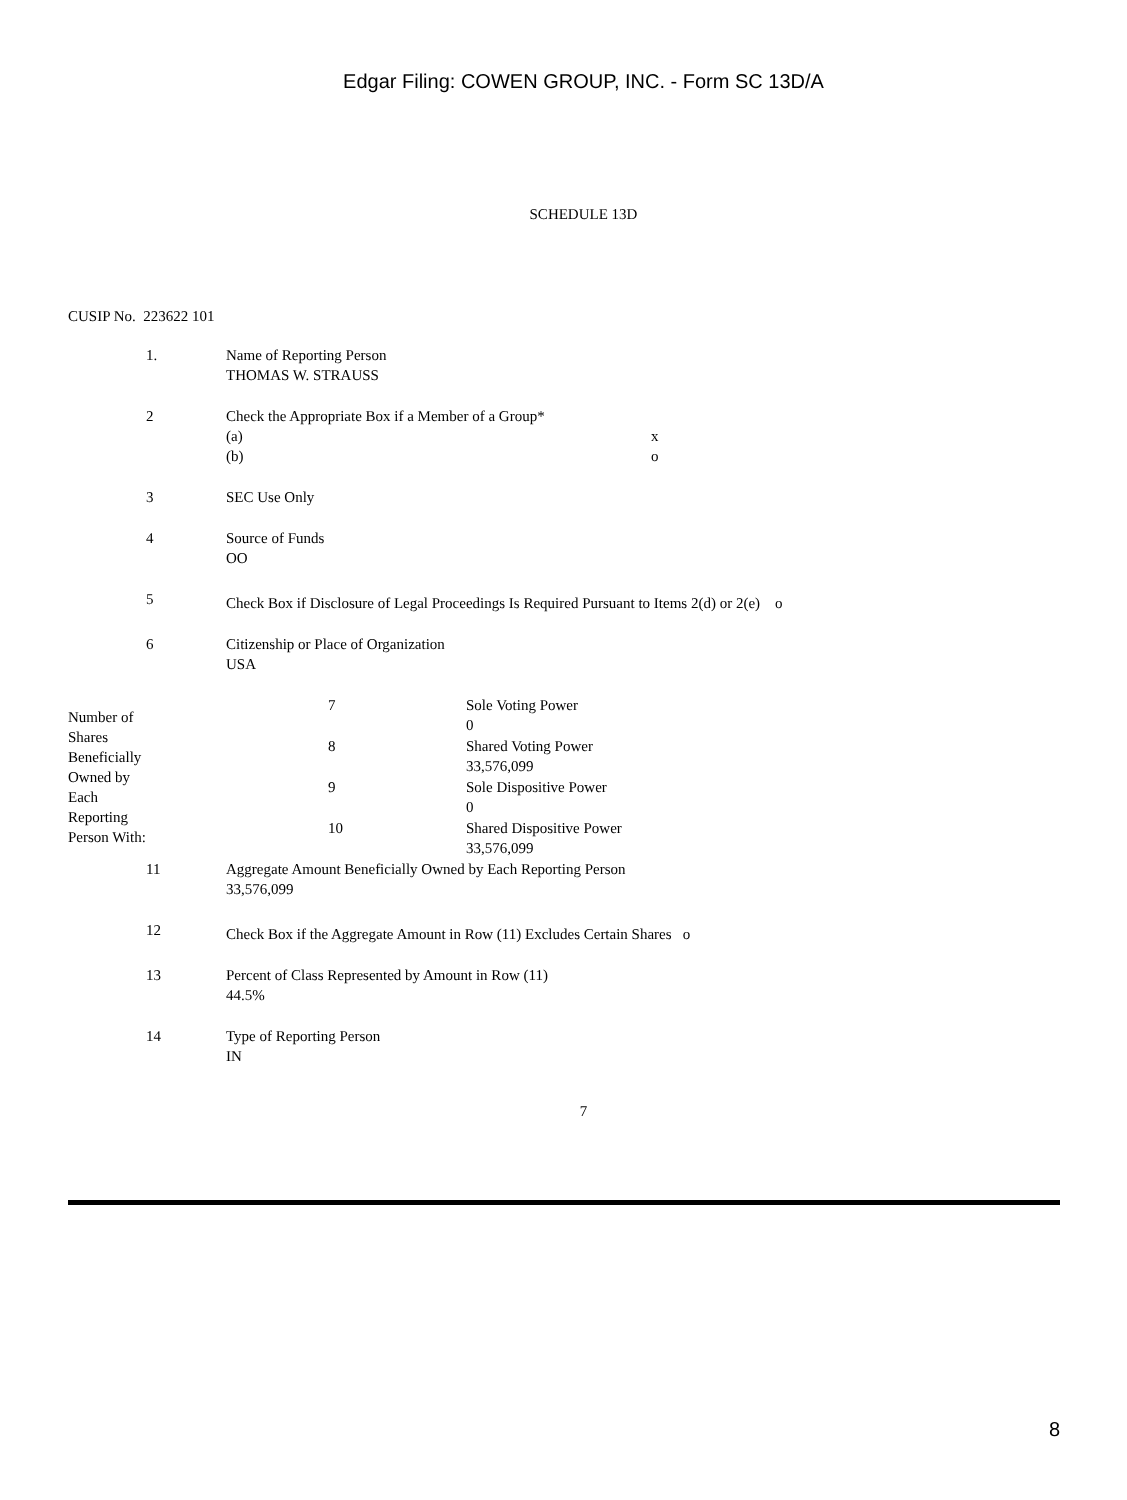Edgar Filing: COWEN GROUP, INC. - Form SC 13D/A
SCHEDULE 13D
CUSIP No. 223622 101
| 1. | Name of Reporting Person THOMAS W. STRAUSS |
| 2 | Check the Appropriate Box if a Member of a Group* (a) x (b) o |
| 3 | SEC Use Only |
| 4 | Source of Funds OO |
| 5 | Check Box if Disclosure of Legal Proceedings Is Required Pursuant to Items 2(d) or 2(e) o |
| 6 | Citizenship or Place of Organization USA |
| Number of Shares Beneficially Owned by Each Reporting Person With: | 7 | Sole Voting Power 0 |
| | 8 | Shared Voting Power 33,576,099 |
| | 9 | Sole Dispositive Power 0 |
| | 10 | Shared Dispositive Power 33,576,099 |
| 11 | Aggregate Amount Beneficially Owned by Each Reporting Person 33,576,099 |
| 12 | Check Box if the Aggregate Amount in Row (11) Excludes Certain Shares o |
| 13 | Percent of Class Represented by Amount in Row (11) 44.5% |
| 14 | Type of Reporting Person IN |
7
8